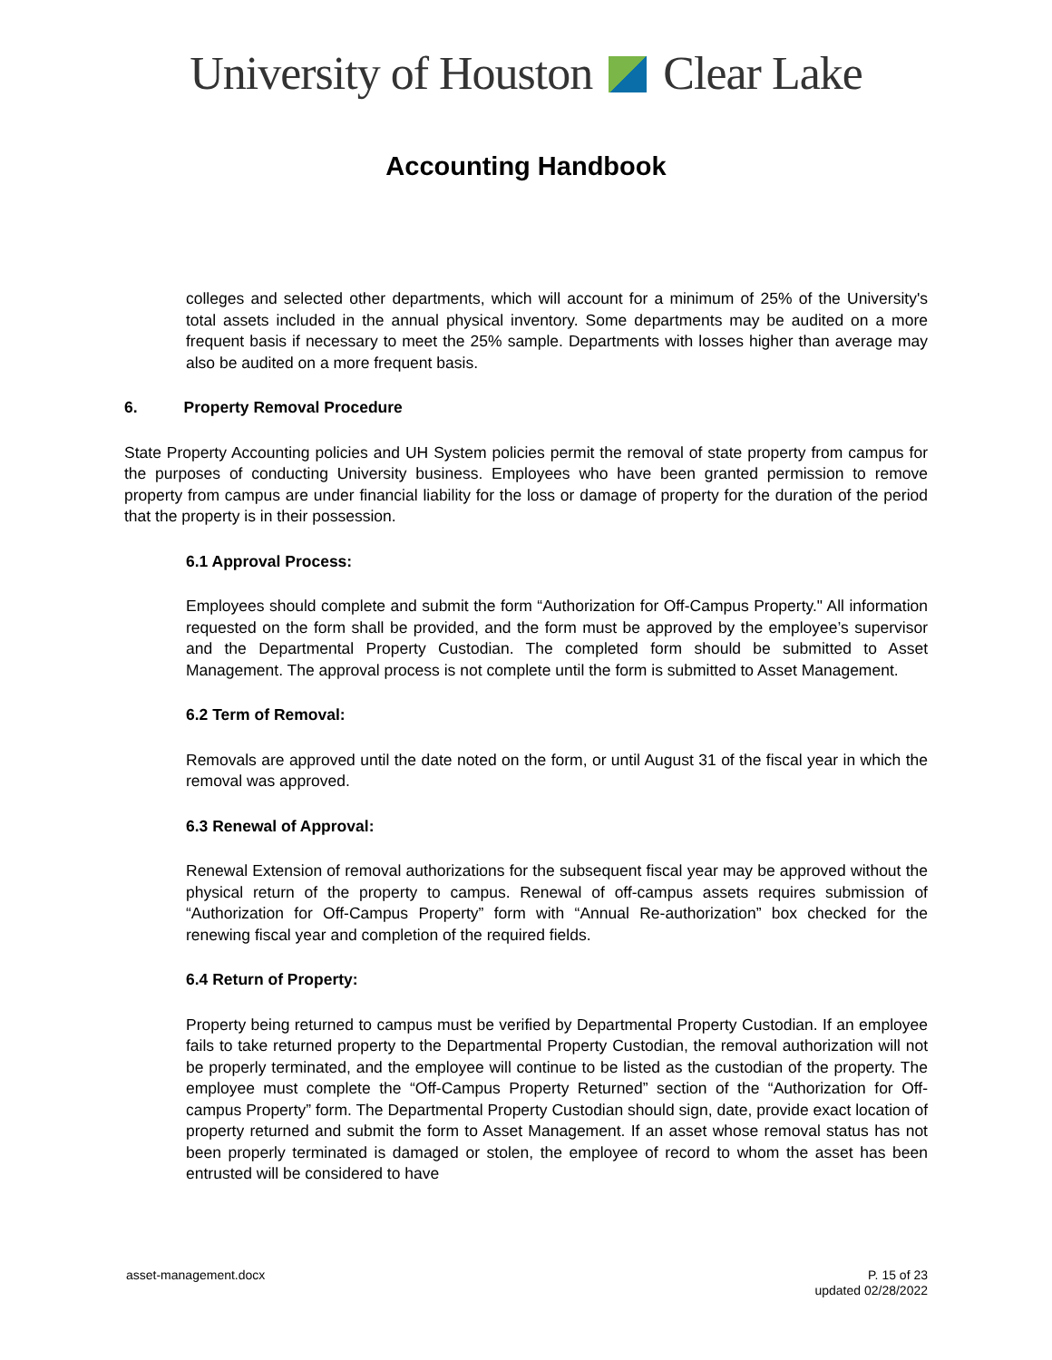University of Houston Clear Lake
Accounting Handbook
colleges and selected other departments, which will account for a minimum of 25% of the University's total assets included in the annual physical inventory. Some departments may be audited on a more frequent basis if necessary to meet the 25% sample. Departments with losses higher than average may also be audited on a more frequent basis.
6. Property Removal Procedure
State Property Accounting policies and UH System policies permit the removal of state property from campus for the purposes of conducting University business. Employees who have been granted permission to remove property from campus are under financial liability for the loss or damage of property for the duration of the period that the property is in their possession.
6.1 Approval Process:
Employees should complete and submit the form “Authorization for Off-Campus Property." All information requested on the form shall be provided, and the form must be approved by the employee’s supervisor and the Departmental Property Custodian. The completed form should be submitted to Asset Management. The approval process is not complete until the form is submitted to Asset Management.
6.2 Term of Removal:
Removals are approved until the date noted on the form, or until August 31 of the fiscal year in which the removal was approved.
6.3 Renewal of Approval:
Renewal Extension of removal authorizations for the subsequent fiscal year may be approved without the physical return of the property to campus. Renewal of off-campus assets requires submission of “Authorization for Off-Campus Property” form with “Annual Re-authorization” box checked for the renewing fiscal year and completion of the required fields.
6.4 Return of Property:
Property being returned to campus must be verified by Departmental Property Custodian. If an employee fails to take returned property to the Departmental Property Custodian, the removal authorization will not be properly terminated, and the employee will continue to be listed as the custodian of the property. The employee must complete the “Off-Campus Property Returned” section of the “Authorization for Off-campus Property” form. The Departmental Property Custodian should sign, date, provide exact location of property returned and submit the form to Asset Management. If an asset whose removal status has not been properly terminated is damaged or stolen, the employee of record to whom the asset has been entrusted will be considered to have
asset-management.docx P. 15 of 23
updated 02/28/2022